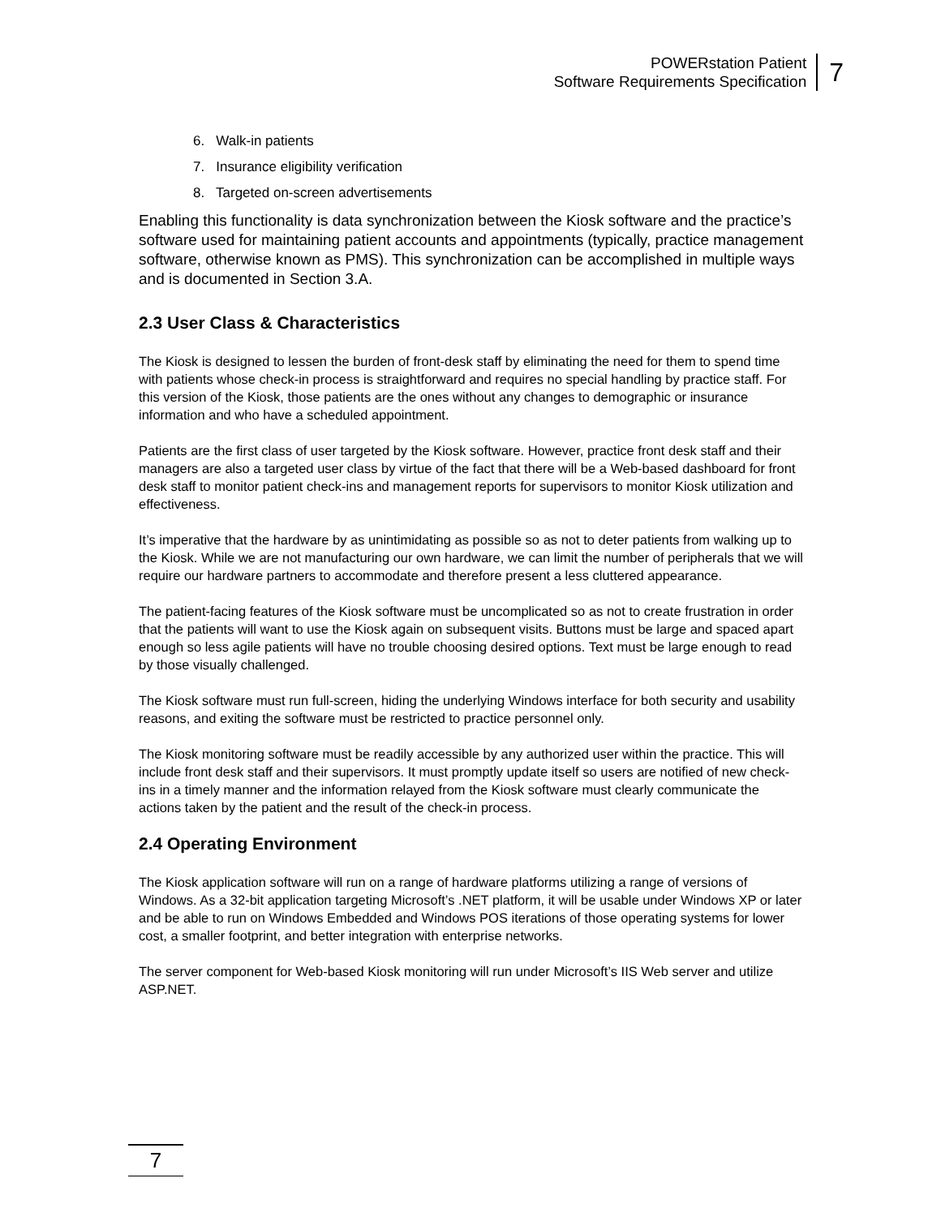POWERstation Patient
Software Requirements Specification
7
6. Walk-in patients
7. Insurance eligibility verification
8. Targeted on-screen advertisements
Enabling this functionality is data synchronization between the Kiosk software and the practice’s software used for maintaining patient accounts and appointments (typically, practice management software, otherwise known as PMS). This synchronization can be accomplished in multiple ways and is documented in Section 3.A.
2.3 User Class & Characteristics
The Kiosk is designed to lessen the burden of front-desk staff by eliminating the need for them to spend time with patients whose check-in process is straightforward and requires no special handling by practice staff. For this version of the Kiosk, those patients are the ones without any changes to demographic or insurance information and who have a scheduled appointment.
Patients are the first class of user targeted by the Kiosk software. However, practice front desk staff and their managers are also a targeted user class by virtue of the fact that there will be a Web-based dashboard for front desk staff to monitor patient check-ins and management reports for supervisors to monitor Kiosk utilization and effectiveness.
It’s imperative that the hardware by as unintimidating as possible so as not to deter patients from walking up to the Kiosk. While we are not manufacturing our own hardware, we can limit the number of peripherals that we will require our hardware partners to accommodate and therefore present a less cluttered appearance.
The patient-facing features of the Kiosk software must be uncomplicated so as not to create frustration in order that the patients will want to use the Kiosk again on subsequent visits. Buttons must be large and spaced apart enough so less agile patients will have no trouble choosing desired options. Text must be large enough to read by those visually challenged.
The Kiosk software must run full-screen, hiding the underlying Windows interface for both security and usability reasons, and exiting the software must be restricted to practice personnel only.
The Kiosk monitoring software must be readily accessible by any authorized user within the practice. This will include front desk staff and their supervisors. It must promptly update itself so users are notified of new check-ins in a timely manner and the information relayed from the Kiosk software must clearly communicate the actions taken by the patient and the result of the check-in process.
2.4 Operating Environment
The Kiosk application software will run on a range of hardware platforms utilizing a range of versions of Windows. As a 32-bit application targeting Microsoft’s .NET platform, it will be usable under Windows XP or later and be able to run on Windows Embedded and Windows POS iterations of those operating systems for lower cost, a smaller footprint, and better integration with enterprise networks.
The server component for Web-based Kiosk monitoring will run under Microsoft’s IIS Web server and utilize ASP.NET.
7